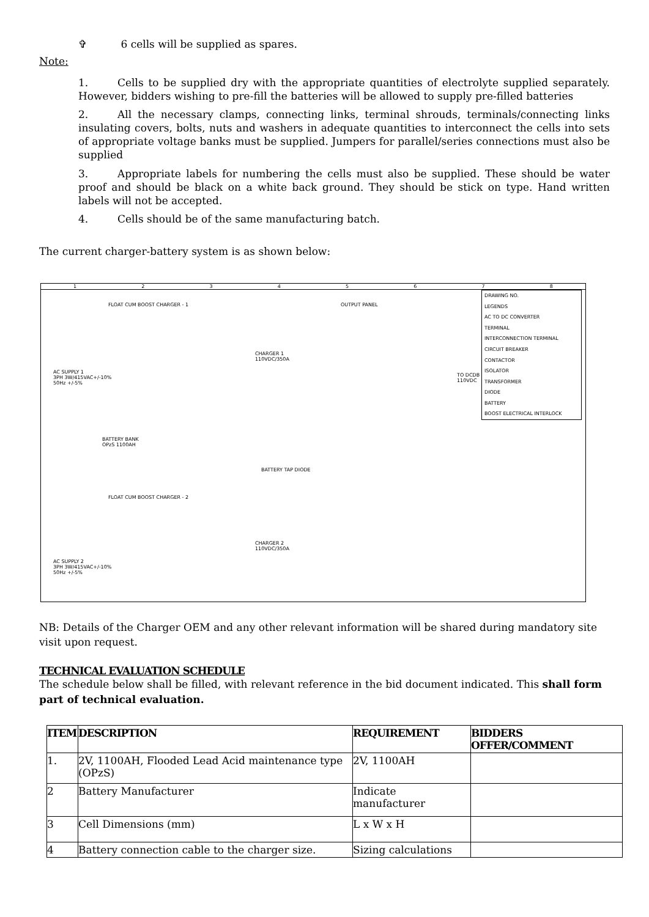✞ 6 cells will be supplied as spares.
Note:
1. Cells to be supplied dry with the appropriate quantities of electrolyte supplied separately. However, bidders wishing to pre-fill the batteries will be allowed to supply pre-filled batteries
2. All the necessary clamps, connecting links, terminal shrouds, terminals/connecting links insulating covers, bolts, nuts and washers in adequate quantities to interconnect the cells into sets of appropriate voltage banks must be supplied. Jumpers for parallel/series connections must also be supplied
3. Appropriate labels for numbering the cells must also be supplied. These should be water proof and should be black on a white back ground. They should be stick on type. Hand written labels will not be accepted.
4. Cells should be of the same manufacturing batch.
The current charger-battery system is as shown below:
1 2 3 4 5 6 7 8
FLOAT CUM BOOST CHARGER - 1 OUTPUT PANEL
AC SUPPLY 1
3PH 3W/415VAC+/-10%
50Hz +/-5%
CHARGER 1
110VDC/350A
TO DCDB
110VDC
BATTERY BANK
OPzS 1100AH
BATTERY TAP DIODE
FLOAT CUM BOOST CHARGER - 2
AC SUPPLY 2
3PH 3W/415VAC+/-10%
50Hz +/-5%
CHARGER 2
110VDC/350A
DRAWING NO.
LEGENDS
AC TO DC CONVERTER
TERMINAL
INTERCONNECTION TERMINAL
CIRCUIT BREAKER
CONTACTOR
ISOLATOR
TRANSFORMER
DIODE
BATTERY
BOOST ELECTRICAL INTERLOCK
NB: Details of the Charger OEM and any other relevant information will be shared during mandatory site visit upon request.
TECHNICAL EVALUATION SCHEDULE
The schedule below shall be filled, with relevant reference in the bid document indicated. This shall form part of technical evaluation.
| ITEM | DESCRIPTION | REQUIREMENT | BIDDERS OFFER/COMMENT |
| --- | --- | --- | --- |
| 1. | 2V, 1100AH, Flooded Lead Acid maintenance type (OPzS) | 2V, 1100AH | |
| 2 | Battery Manufacturer | Indicate manufacturer | |
| 3 | Cell Dimensions (mm) | L x W x H | |
| 4 | Battery connection cable to the charger size. | Sizing calculations | |